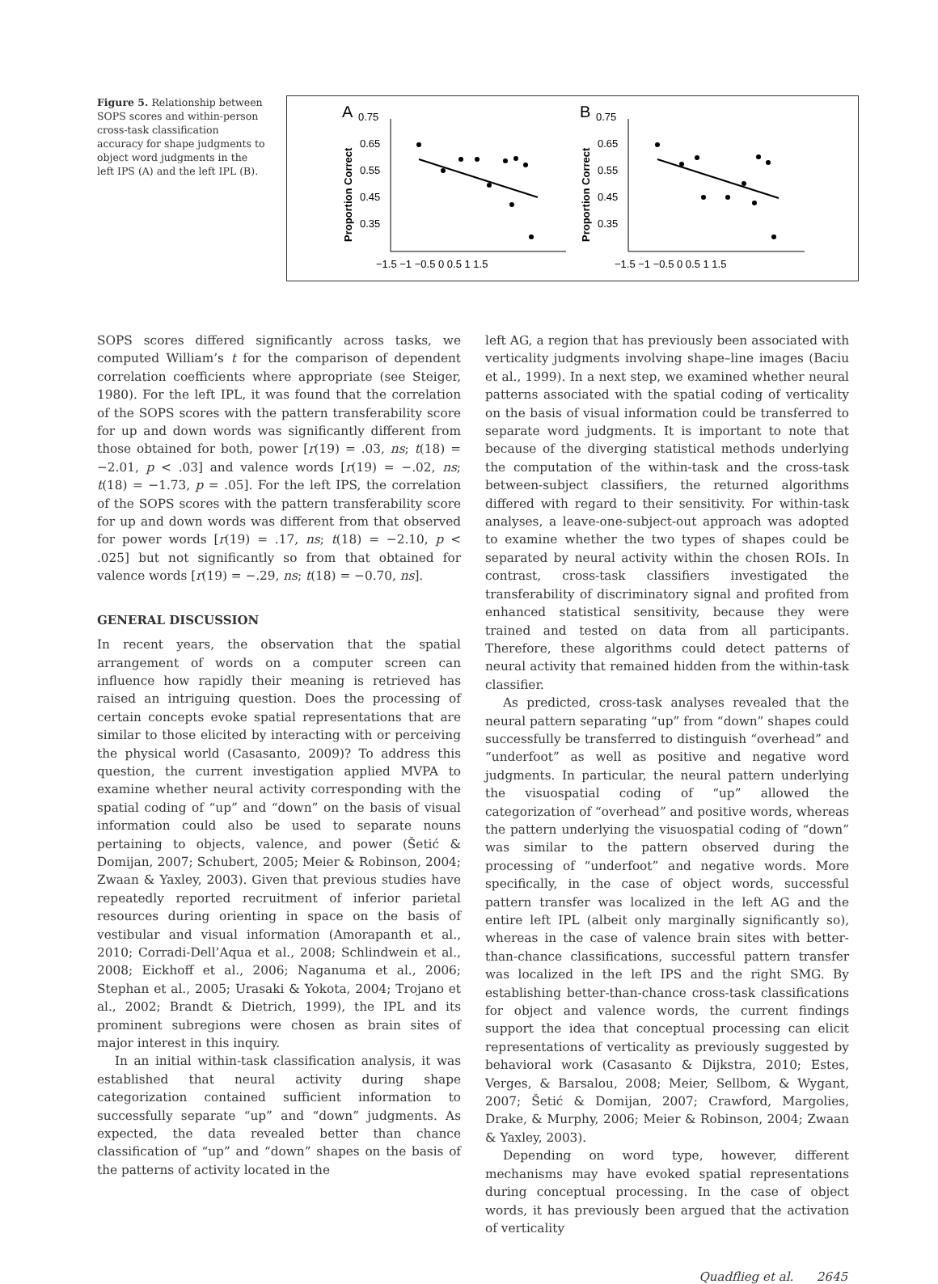Figure 5. Relationship between SOPS scores and within-person cross-task classification accuracy for shape judgments to object word judgments in the left IPS (A) and the left IPL (B).
A
0.75
0.65
0.55
0.45
0.35
Proportion Correct
−1.5 −1 −0.5 0 0.5 1 1.5
B
0.75
0.65
0.55
0.45
0.35
Proportion Correct
−1.5 −1 −0.5 0 0.5 1 1.5
SOPS scores differed significantly across tasks, we computed William’s t for the comparison of dependent correlation coefficients where appropriate (see Steiger, 1980). For the left IPL, it was found that the correlation of the SOPS scores with the pattern transferability score for up and down words was significantly different from those obtained for both, power [r(19) = .03, ns; t(18) = −2.01, p < .03] and valence words [r(19) = −.02, ns; t(18) = −1.73, p = .05]. For the left IPS, the correlation of the SOPS scores with the pattern transferability score for up and down words was different from that observed for power words [r(19) = .17, ns; t(18) = −2.10, p < .025] but not significantly so from that obtained for valence words [r(19) = −.29, ns; t(18) = −0.70, ns].
GENERAL DISCUSSION
In recent years, the observation that the spatial arrangement of words on a computer screen can influence how rapidly their meaning is retrieved has raised an intriguing question. Does the processing of certain concepts evoke spatial representations that are similar to those elicited by interacting with or perceiving the physical world (Casasanto, 2009)? To address this question, the current investigation applied MVPA to examine whether neural activity corresponding with the spatial coding of “up” and “down” on the basis of visual information could also be used to separate nouns pertaining to objects, valence, and power (Šetić & Domijan, 2007; Schubert, 2005; Meier & Robinson, 2004; Zwaan & Yaxley, 2003). Given that previous studies have repeatedly reported recruitment of inferior parietal resources during orienting in space on the basis of vestibular and visual information (Amorapanth et al., 2010; Corradi-Dell’Aqua et al., 2008; Schlindwein et al., 2008; Eickhoff et al., 2006; Naganuma et al., 2006; Stephan et al., 2005; Urasaki & Yokota, 2004; Trojano et al., 2002; Brandt & Dietrich, 1999), the IPL and its prominent subregions were chosen as brain sites of major interest in this inquiry.
In an initial within-task classification analysis, it was established that neural activity during shape categorization contained sufficient information to successfully separate “up” and “down” judgments. As expected, the data revealed better than chance classification of “up” and “down” shapes on the basis of the patterns of activity located in the
left AG, a region that has previously been associated with verticality judgments involving shape–line images (Baciu et al., 1999). In a next step, we examined whether neural patterns associated with the spatial coding of verticality on the basis of visual information could be transferred to separate word judgments. It is important to note that because of the diverging statistical methods underlying the computation of the within-task and the cross-task between-subject classifiers, the returned algorithms differed with regard to their sensitivity. For within-task analyses, a leave-one-subject-out approach was adopted to examine whether the two types of shapes could be separated by neural activity within the chosen ROIs. In contrast, cross-task classifiers investigated the transferability of discriminatory signal and profited from enhanced statistical sensitivity, because they were trained and tested on data from all participants. Therefore, these algorithms could detect patterns of neural activity that remained hidden from the within-task classifier.
As predicted, cross-task analyses revealed that the neural pattern separating “up” from “down” shapes could successfully be transferred to distinguish “overhead” and “underfoot” as well as positive and negative word judgments. In particular, the neural pattern underlying the visuospatial coding of “up” allowed the categorization of “overhead” and positive words, whereas the pattern underlying the visuospatial coding of “down” was similar to the pattern observed during the processing of “underfoot” and negative words. More specifically, in the case of object words, successful pattern transfer was localized in the left AG and the entire left IPL (albeit only marginally significantly so), whereas in the case of valence brain sites with better-than-chance classifications, successful pattern transfer was localized in the left IPS and the right SMG. By establishing better-than-chance cross-task classifications for object and valence words, the current findings support the idea that conceptual processing can elicit representations of verticality as previously suggested by behavioral work (Casasanto & Dijkstra, 2010; Estes, Verges, & Barsalou, 2008; Meier, Sellbom, & Wygant, 2007; Šetić & Domijan, 2007; Crawford, Margolies, Drake, & Murphy, 2006; Meier & Robinson, 2004; Zwaan & Yaxley, 2003).
Depending on word type, however, different mechanisms may have evoked spatial representations during conceptual processing. In the case of object words, it has previously been argued that the activation of verticality
Quadflieg et al. 2645